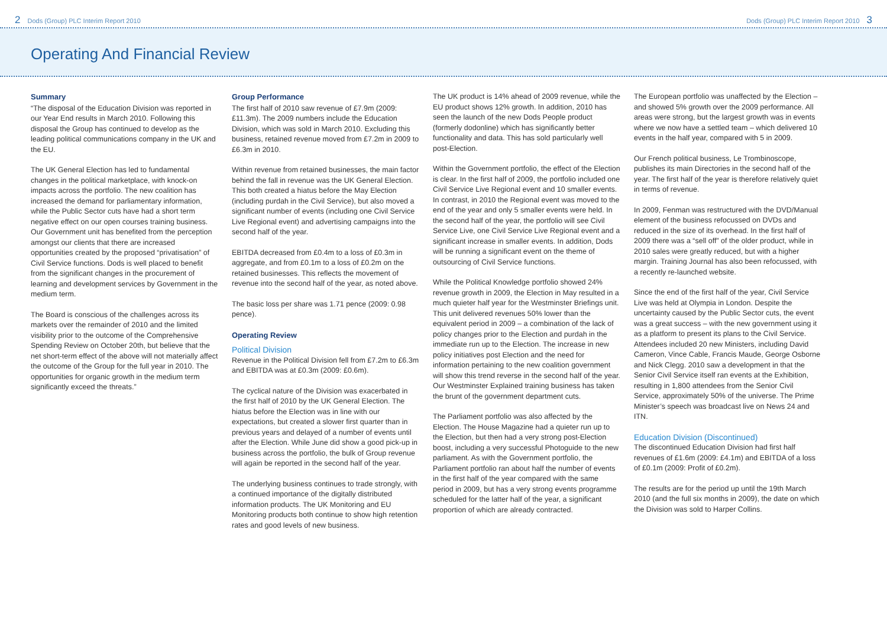2 Dods (Group) PLC Interim Report 2010 Dods (Group) PLC Interim Report 2010 3
Operating And Financial Review
Summary
“The disposal of the Education Division was reported in our Year End results in March 2010. Following this disposal the Group has continued to develop as the leading political communications company in the UK and the EU.
The UK General Election has led to fundamental changes in the political marketplace, with knock-on impacts across the portfolio. The new coalition has increased the demand for parliamentary information, while the Public Sector cuts have had a short term negative effect on our open courses training business. Our Government unit has benefited from the perception amongst our clients that there are increased opportunities created by the proposed “privatisation” of Civil Service functions. Dods is well placed to benefit from the significant changes in the procurement of learning and development services by Government in the medium term.
The Board is conscious of the challenges across its markets over the remainder of 2010 and the limited visibility prior to the outcome of the Comprehensive Spending Review on October 20th, but believe that the net short-term effect of the above will not materially affect the outcome of the Group for the full year in 2010. The opportunities for organic growth in the medium term significantly exceed the threats.”
Group Performance
The first half of 2010 saw revenue of £7.9m (2009: £11.3m). The 2009 numbers include the Education Division, which was sold in March 2010. Excluding this business, retained revenue moved from £7.2m in 2009 to £6.3m in 2010.
Within revenue from retained businesses, the main factor behind the fall in revenue was the UK General Election. This both created a hiatus before the May Election (including purdah in the Civil Service), but also moved a significant number of events (including one Civil Service Live Regional event) and advertising campaigns into the second half of the year.
EBITDA decreased from £0.4m to a loss of £0.3m in aggregate, and from £0.1m to a loss of £0.2m on the retained businesses. This reflects the movement of revenue into the second half of the year, as noted above.
The basic loss per share was 1.71 pence (2009: 0.98 pence).
Operating Review
Political Division
Revenue in the Political Division fell from £7.2m to £6.3m and EBITDA was at £0.3m (2009: £0.6m).
The cyclical nature of the Division was exacerbated in the first half of 2010 by the UK General Election. The hiatus before the Election was in line with our expectations, but created a slower first quarter than in previous years and delayed of a number of events until after the Election. While June did show a good pick-up in business across the portfolio, the bulk of Group revenue will again be reported in the second half of the year.
The underlying business continues to trade strongly, with a continued importance of the digitally distributed information products. The UK Monitoring and EU Monitoring products both continue to show high retention rates and good levels of new business.
The UK product is 14% ahead of 2009 revenue, while the EU product shows 12% growth. In addition, 2010 has seen the launch of the new Dods People product (formerly dodonline) which has significantly better functionality and data. This has sold particularly well post-Election.
Within the Government portfolio, the effect of the Election is clear. In the first half of 2009, the portfolio included one Civil Service Live Regional event and 10 smaller events. In contrast, in 2010 the Regional event was moved to the end of the year and only 5 smaller events were held. In the second half of the year, the portfolio will see Civil Service Live, one Civil Service Live Regional event and a significant increase in smaller events. In addition, Dods will be running a significant event on the theme of outsourcing of Civil Service functions.
While the Political Knowledge portfolio showed 24% revenue growth in 2009, the Election in May resulted in a much quieter half year for the Westminster Briefings unit. This unit delivered revenues 50% lower than the equivalent period in 2009 – a combination of the lack of policy changes prior to the Election and purdah in the immediate run up to the Election. The increase in new policy initiatives post Election and the need for information pertaining to the new coalition government will show this trend reverse in the second half of the year. Our Westminster Explained training business has taken the brunt of the government department cuts.
The Parliament portfolio was also affected by the Election. The House Magazine had a quieter run up to the Election, but then had a very strong post-Election boost, including a very successful Photoguide to the new parliament. As with the Government portfolio, the Parliament portfolio ran about half the number of events in the first half of the year compared with the same period in 2009, but has a very strong events programme scheduled for the latter half of the year, a significant proportion of which are already contracted.
The European portfolio was unaffected by the Election – and showed 5% growth over the 2009 performance. All areas were strong, but the largest growth was in events where we now have a settled team – which delivered 10 events in the half year, compared with 5 in 2009.
Our French political business, Le Trombinoscope, publishes its main Directories in the second half of the year. The first half of the year is therefore relatively quiet in terms of revenue.
In 2009, Fenman was restructured with the DVD/Manual element of the business refocussed on DVDs and reduced in the size of its overhead. In the first half of 2009 there was a “sell off” of the older product, while in 2010 sales were greatly reduced, but with a higher margin. Training Journal has also been refocussed, with a recently re-launched website.
Since the end of the first half of the year, Civil Service Live was held at Olympia in London. Despite the uncertainty caused by the Public Sector cuts, the event was a great success – with the new government using it as a platform to present its plans to the Civil Service. Attendees included 20 new Ministers, including David Cameron, Vince Cable, Francis Maude, George Osborne and Nick Clegg. 2010 saw a development in that the Senior Civil Service itself ran events at the Exhibition, resulting in 1,800 attendees from the Senior Civil Service, approximately 50% of the universe. The Prime Minister’s speech was broadcast live on News 24 and ITN.
Education Division (Discontinued)
The discontinued Education Division had first half revenues of £1.6m (2009: £4.1m) and EBITDA of a loss of £0.1m (2009: Profit of £0.2m).
The results are for the period up until the 19th March 2010 (and the full six months in 2009), the date on which the Division was sold to Harper Collins.